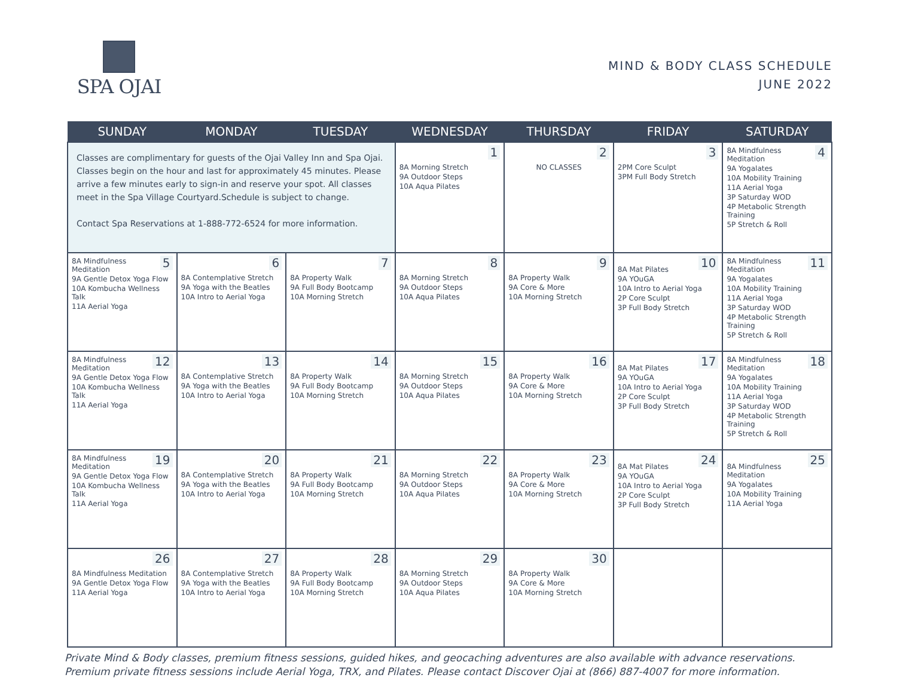SPA OJAI
MIND & BODY CLASS SCHEDULE
JUNE 2022
| SUNDAY | MONDAY | TUESDAY | WEDNESDAY | THURSDAY | FRIDAY | SATURDAY |
| --- | --- | --- | --- | --- | --- | --- |
| Classes are complimentary for guests of the Ojai Valley Inn and Spa Ojai. Classes begin on the hour and last for approximately 45 minutes. Please arrive a few minutes early to sign-in and reserve your spot. All classes meet in the Spa Village Courtyard.Schedule is subject to change. Contact Spa Reservations at 1-888-772-6524 for more information. | | | 1 8A Morning Stretch 9A Outdoor Steps 10A Aqua Pilates | 2 NO CLASSES | 3 2PM Core Sculpt 3PM Full Body Stretch | 4 8A Mindfulness Meditation 9A Yogalates 10A Mobility Training 11A Aerial Yoga 3P Saturday WOD 4P Metabolic Strength Training 5P Stretch & Roll |
| 5 8A Mindfulness Meditation 9A Gentle Detox Yoga Flow 10A Kombucha Wellness Talk 11A Aerial Yoga | 6 8A Contemplative Stretch 9A Yoga with the Beatles 10A Intro to Aerial Yoga | 7 8A Property Walk 9A Full Body Bootcamp 10A Morning Stretch | 8 8A Morning Stretch 9A Outdoor Steps 10A Aqua Pilates | 9 8A Property Walk 9A Core & More 10A Morning Stretch | 10 8A Mat Pilates 9A YOuGA 10A Intro to Aerial Yoga 2P Core Sculpt 3P Full Body Stretch | 11 8A Mindfulness Meditation 9A Yogalates 10A Mobility Training 11A Aerial Yoga 3P Saturday WOD 4P Metabolic Strength Training 5P Stretch & Roll |
| 12 8A Mindfulness Meditation 9A Gentle Detox Yoga Flow 10A Kombucha Wellness Talk 11A Aerial Yoga | 13 8A Contemplative Stretch 9A Yoga with the Beatles 10A Intro to Aerial Yoga | 14 8A Property Walk 9A Full Body Bootcamp 10A Morning Stretch | 15 8A Morning Stretch 9A Outdoor Steps 10A Aqua Pilates | 16 8A Property Walk 9A Core & More 10A Morning Stretch | 17 8A Mat Pilates 9A YOuGA 10A Intro to Aerial Yoga 2P Core Sculpt 3P Full Body Stretch | 18 8A Mindfulness Meditation 9A Yogalates 10A Mobility Training 11A Aerial Yoga 3P Saturday WOD 4P Metabolic Strength Training 5P Stretch & Roll |
| 19 8A Mindfulness Meditation 9A Gentle Detox Yoga Flow 10A Kombucha Wellness Talk 11A Aerial Yoga | 20 8A Contemplative Stretch 9A Yoga with the Beatles 10A Intro to Aerial Yoga | 21 8A Property Walk 9A Full Body Bootcamp 10A Morning Stretch | 22 8A Morning Stretch 9A Outdoor Steps 10A Aqua Pilates | 23 8A Property Walk 9A Core & More 10A Morning Stretch | 24 8A Mat Pilates 9A YOuGA 10A Intro to Aerial Yoga 2P Core Sculpt 3P Full Body Stretch | 25 8A Mindfulness Meditation 9A Yogalates 10A Mobility Training 11A Aerial Yoga |
| 26 8A Mindfulness Meditation 9A Gentle Detox Yoga Flow 11A Aerial Yoga | 27 8A Contemplative Stretch 9A Yoga with the Beatles 10A Intro to Aerial Yoga | 28 8A Property Walk 9A Full Body Bootcamp 10A Morning Stretch | 29 8A Morning Stretch 9A Outdoor Steps 10A Aqua Pilates | 30 8A Property Walk 9A Core & More 10A Morning Stretch | | |
Private Mind & Body classes, premium fitness sessions, guided hikes, and geocaching adventures are also available with advance reservations. Premium private fitness sessions include Aerial Yoga, TRX, and Pilates. Please contact Discover Ojai at (866) 887-4007 for more information.